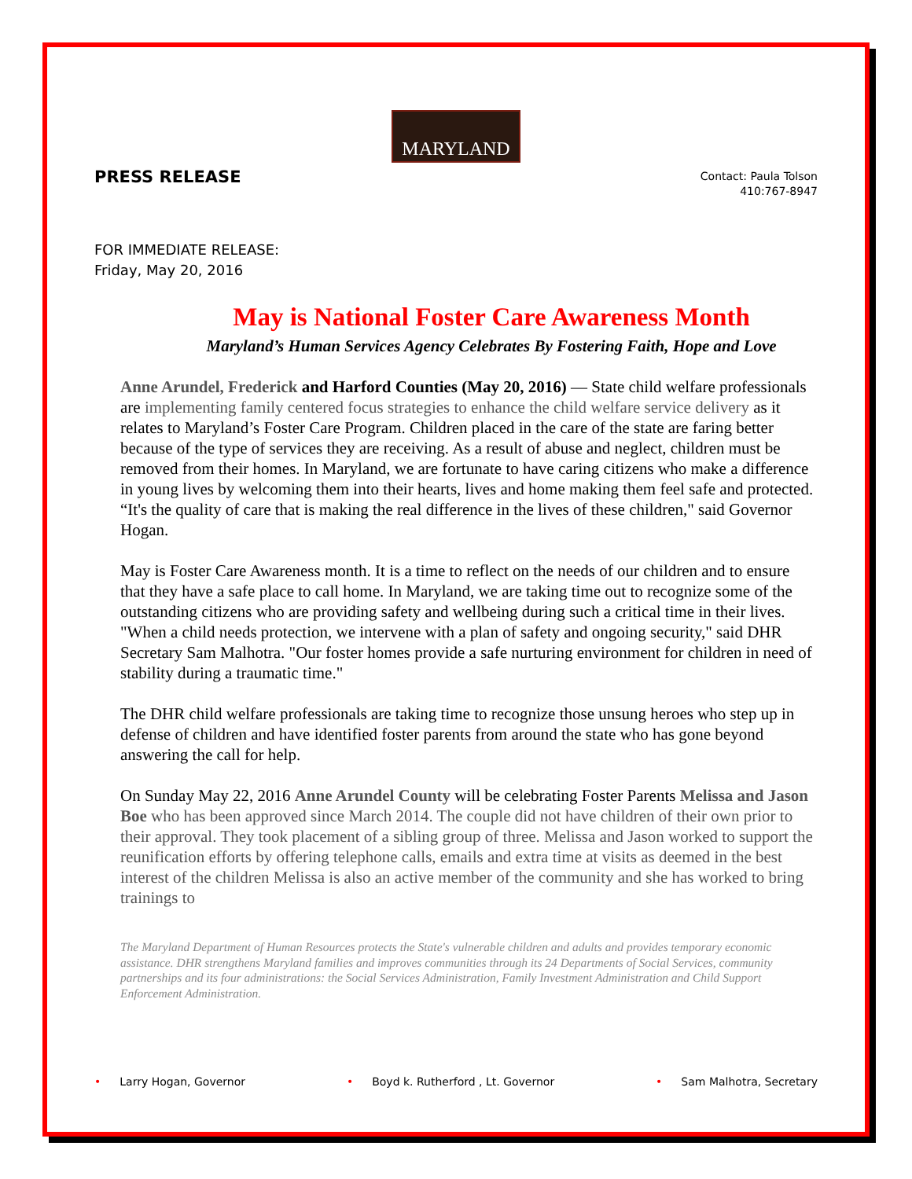MARYLAND
PRESS RELEASE
Contact: Paula Tolson
410:767-8947
FOR IMMEDIATE RELEASE:
Friday, May 20, 2016
May is National Foster Care Awareness Month
Maryland’s Human Services Agency Celebrates By Fostering Faith, Hope and Love
Anne Arundel, Frederick and Harford Counties (May 20, 2016) — State child welfare professionals are implementing family centered focus strategies to enhance the child welfare service delivery as it relates to Maryland’s Foster Care Program. Children placed in the care of the state are faring better because of the type of services they are receiving. As a result of abuse and neglect, children must be removed from their homes. In Maryland, we are fortunate to have caring citizens who make a difference in young lives by welcoming them into their hearts, lives and home making them feel safe and protected. “It's the quality of care that is making the real difference in the lives of these children," said Governor Hogan.
May is Foster Care Awareness month. It is a time to reflect on the needs of our children and to ensure that they have a safe place to call home. In Maryland, we are taking time out to recognize some of the outstanding citizens who are providing safety and wellbeing during such a critical time in their lives. "When a child needs protection, we intervene with a plan of safety and ongoing security," said DHR Secretary Sam Malhotra. "Our foster homes provide a safe nurturing environment for children in need of stability during a traumatic time."
The DHR child welfare professionals are taking time to recognize those unsung heroes who step up in defense of children and have identified foster parents from around the state who has gone beyond answering the call for help.
On Sunday May 22, 2016 Anne Arundel County will be celebrating Foster Parents Melissa and Jason Boe who has been approved since March 2014. The couple did not have children of their own prior to their approval. They took placement of a sibling group of three. Melissa and Jason worked to support the reunification efforts by offering telephone calls, emails and extra time at visits as deemed in the best interest of the children Melissa is also an active member of the community and she has worked to bring trainings to
The Maryland Department of Human Resources protects the State's vulnerable children and adults and provides temporary economic assistance. DHR strengthens Maryland families and improves communities through its 24 Departments of Social Services, community partnerships and its four administrations: the Social Services Administration, Family Investment Administration and Child Support Enforcement Administration.
• Larry Hogan, Governor • Boyd k. Rutherford , Lt. Governor
• Sam Malhotra, Secretary